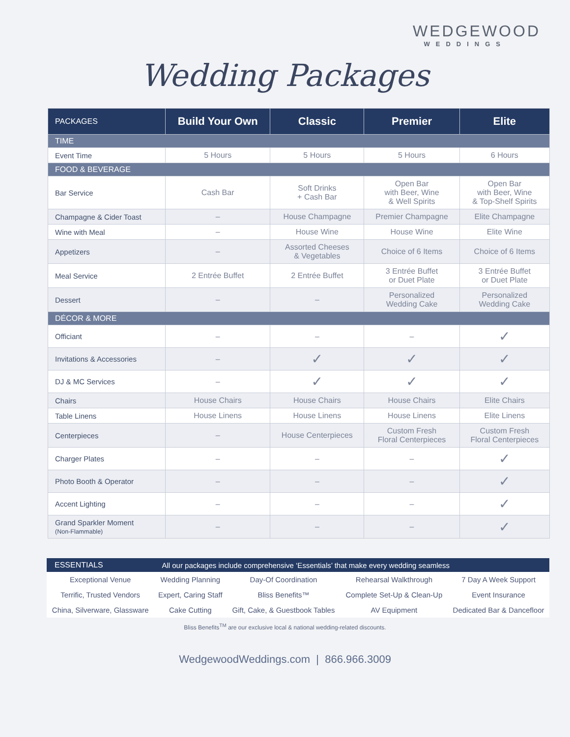WEDGEWOOD
WEDDINGS
Wedding Packages
| PACKAGES | Build Your Own | Classic | Premier | Elite |
| --- | --- | --- | --- | --- |
| TIME | | | | |
| Event Time | 5 Hours | 5 Hours | 5 Hours | 6 Hours |
| FOOD & BEVERAGE | | | | |
| Bar Service | Cash Bar | Soft Drinks + Cash Bar | Open Bar with Beer, Wine & Well Spirits | Open Bar with Beer, Wine & Top-Shelf Spirits |
| Champagne & Cider Toast | – | House Champagne | Premier Champagne | Elite Champagne |
| Wine with Meal | – | House Wine | House Wine | Elite Wine |
| Appetizers | – | Assorted Cheeses & Vegetables | Choice of 6 Items | Choice of 6 Items |
| Meal Service | 2 Entrée Buffet | 2 Entrée Buffet | 3 Entrée Buffet or Duet Plate | 3 Entrée Buffet or Duet Plate |
| Dessert | – | – | Personalized Wedding Cake | Personalized Wedding Cake |
| DÉCOR & MORE | | | | |
| Officiant | – | – | – | ✓ |
| Invitations & Accessories | – | ✓ | ✓ | ✓ |
| DJ & MC Services | – | ✓ | ✓ | ✓ |
| Chairs | House Chairs | House Chairs | House Chairs | Elite Chairs |
| Table Linens | House Linens | House Linens | House Linens | Elite Linens |
| Centerpieces | – | House Centerpieces | Custom Fresh Floral Centerpieces | Custom Fresh Floral Centerpieces |
| Charger Plates | – | – | – | ✓ |
| Photo Booth & Operator | – | – | – | ✓ |
| Accent Lighting | – | – | – | ✓ |
| Grand Sparkler Moment (Non-Flammable) | – | – | – | ✓ |
| ESSENTIALS | All our packages include comprehensive ‘Essentials’ that make every wedding seamless | | | |
| --- | --- | --- | --- | --- |
| Exceptional Venue | Wedding Planning | Day-Of Coordination | Rehearsal Walkthrough | 7 Day A Week Support |
| Terrific, Trusted Vendors | Expert, Caring Staff | Bliss Benefits™ | Complete Set-Up & Clean-Up | Event Insurance |
| China, Silverware, Glassware | Cake Cutting | Gift, Cake, & Guestbook Tables | AV Equipment | Dedicated Bar & Dancefloor |
Bliss Benefits<sup>TM</sup> are our exclusive local & national wedding-related discounts.
WedgewoodWeddings.com | 866.966.3009